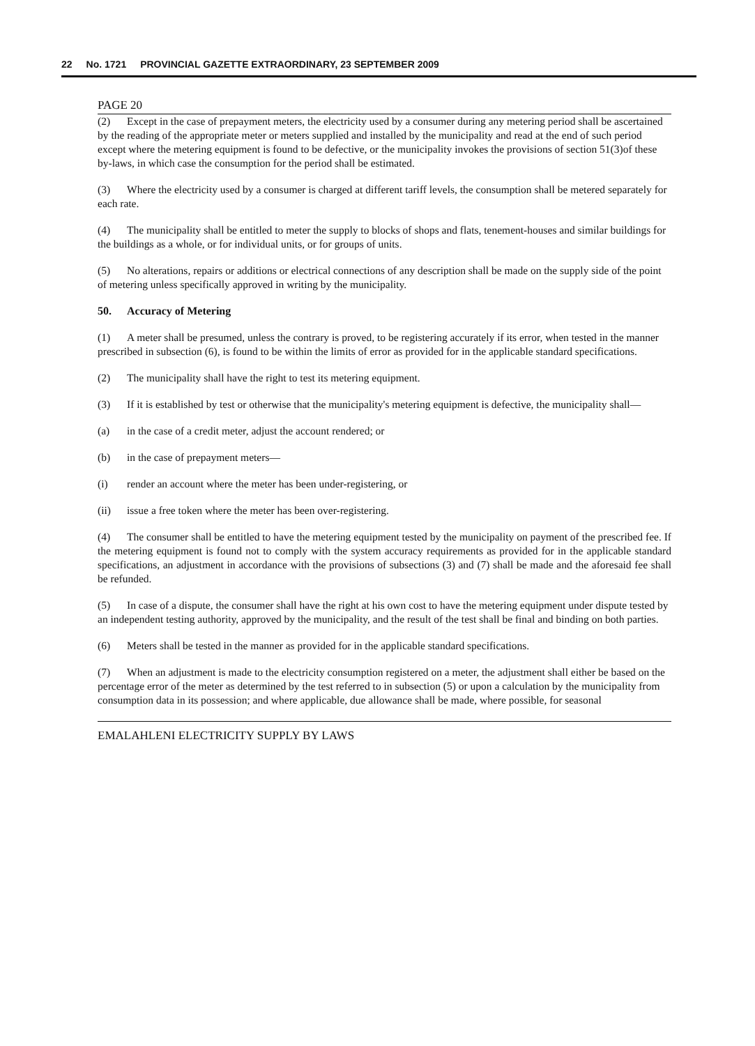22 No. 1721 PROVINCIAL GAZETTE EXTRAORDINARY, 23 SEPTEMBER 2009
PAGE 20
(2) Except in the case of prepayment meters, the electricity used by a consumer during any metering period shall be ascertained by the reading of the appropriate meter or meters supplied and installed by the municipality and read at the end of such period except where the metering equipment is found to be defective, or the municipality invokes the provisions of section 51(3)of these by-laws, in which case the consumption for the period shall be estimated.
(3) Where the electricity used by a consumer is charged at different tariff levels, the consumption shall be metered separately for each rate.
(4) The municipality shall be entitled to meter the supply to blocks of shops and flats, tenement-houses and similar buildings for the buildings as a whole, or for individual units, or for groups of units.
(5) No alterations, repairs or additions or electrical connections of any description shall be made on the supply side of the point of metering unless specifically approved in writing by the municipality.
50. Accuracy of Metering
(1) A meter shall be presumed, unless the contrary is proved, to be registering accurately if its error, when tested in the manner prescribed in subsection (6), is found to be within the limits of error as provided for in the applicable standard specifications.
(2) The municipality shall have the right to test its metering equipment.
(3) If it is established by test or otherwise that the municipality's metering equipment is defective, the municipality shall—
(a) in the case of a credit meter, adjust the account rendered; or
(b) in the case of prepayment meters—
(i) render an account where the meter has been under-registering, or
(ii) issue a free token where the meter has been over-registering.
(4) The consumer shall be entitled to have the metering equipment tested by the municipality on payment of the prescribed fee. If the metering equipment is found not to comply with the system accuracy requirements as provided for in the applicable standard specifications, an adjustment in accordance with the provisions of subsections (3) and (7) shall be made and the aforesaid fee shall be refunded.
(5) In case of a dispute, the consumer shall have the right at his own cost to have the metering equipment under dispute tested by an independent testing authority, approved by the municipality, and the result of the test shall be final and binding on both parties.
(6) Meters shall be tested in the manner as provided for in the applicable standard specifications.
(7) When an adjustment is made to the electricity consumption registered on a meter, the adjustment shall either be based on the percentage error of the meter as determined by the test referred to in subsection (5) or upon a calculation by the municipality from consumption data in its possession; and where applicable, due allowance shall be made, where possible, for seasonal
EMALAHLENI ELECTRICITY SUPPLY BY LAWS